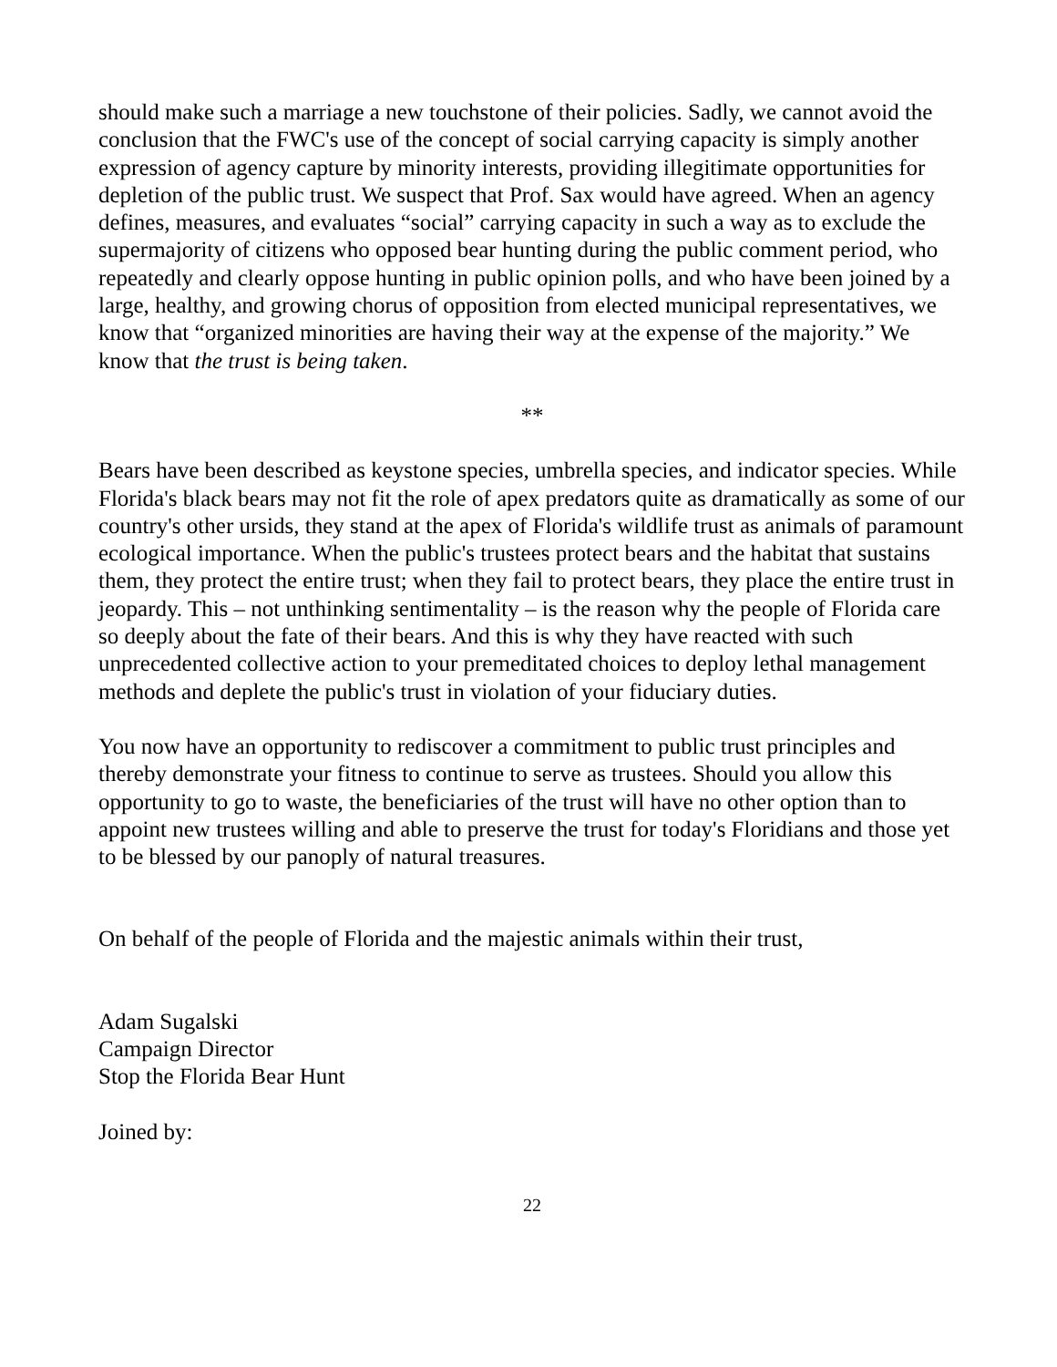should make such a marriage a new touchstone of their policies. Sadly, we cannot avoid the conclusion that the FWC's use of the concept of social carrying capacity is simply another expression of agency capture by minority interests, providing illegitimate opportunities for depletion of the public trust. We suspect that Prof. Sax would have agreed. When an agency defines, measures, and evaluates “social” carrying capacity in such a way as to exclude the supermajority of citizens who opposed bear hunting during the public comment period, who repeatedly and clearly oppose hunting in public opinion polls, and who have been joined by a large, healthy, and growing chorus of opposition from elected municipal representatives, we know that “organized minorities are having their way at the expense of the majority.” We know that the trust is being taken.
**
Bears have been described as keystone species, umbrella species, and indicator species. While Florida's black bears may not fit the role of apex predators quite as dramatically as some of our country's other ursids, they stand at the apex of Florida's wildlife trust as animals of paramount ecological importance. When the public's trustees protect bears and the habitat that sustains them, they protect the entire trust; when they fail to protect bears, they place the entire trust in jeopardy. This – not unthinking sentimentality – is the reason why the people of Florida care so deeply about the fate of their bears. And this is why they have reacted with such unprecedented collective action to your premeditated choices to deploy lethal management methods and deplete the public's trust in violation of your fiduciary duties.
You now have an opportunity to rediscover a commitment to public trust principles and thereby demonstrate your fitness to continue to serve as trustees. Should you allow this opportunity to go to waste, the beneficiaries of the trust will have no other option than to appoint new trustees willing and able to preserve the trust for today's Floridians and those yet to be blessed by our panoply of natural treasures.
On behalf of the people of Florida and the majestic animals within their trust,
Adam Sugalski
Campaign Director
Stop the Florida Bear Hunt
Joined by:
22